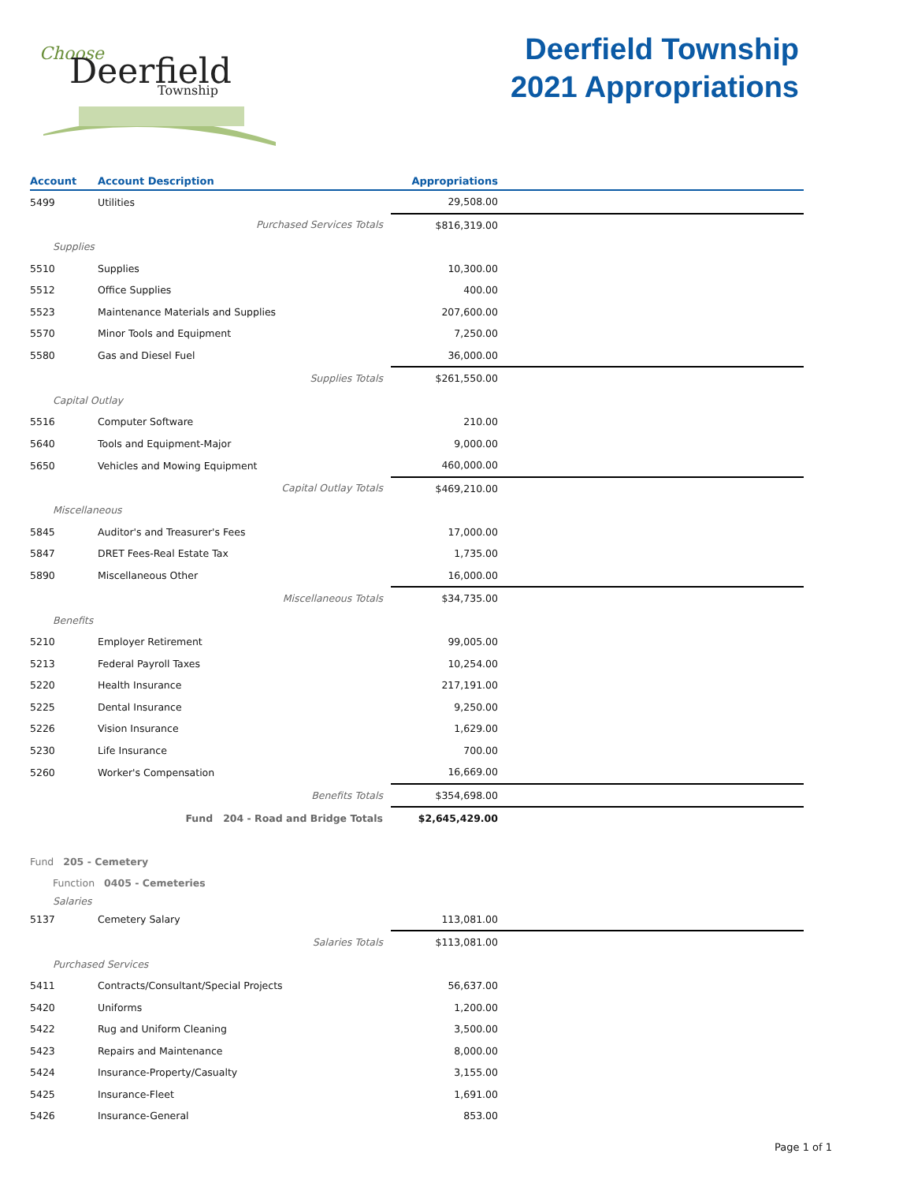Choose
Deerfield
Township
Deerfield Township
2021 Appropriations
| Account | Account Description | Appropriations | |
| --- | --- | --- | --- |
| 5499 | Utilities | 29,508.00 | |
| | Purchased Services Totals | $816,319.00 | |
| Supplies | | | |
| 5510 | Supplies | 10,300.00 | |
| 5512 | Office Supplies | 400.00 | |
| 5523 | Maintenance Materials and Supplies | 207,600.00 | |
| 5570 | Minor Tools and Equipment | 7,250.00 | |
| 5580 | Gas and Diesel Fuel | 36,000.00 | |
| | Supplies Totals | $261,550.00 | |
| Capital Outlay | | | |
| 5516 | Computer Software | 210.00 | |
| 5640 | Tools and Equipment-Major | 9,000.00 | |
| 5650 | Vehicles and Mowing Equipment | 460,000.00 | |
| | Capital Outlay Totals | $469,210.00 | |
| Miscellaneous | | | |
| 5845 | Auditor's and Treasurer's Fees | 17,000.00 | |
| 5847 | DRET Fees-Real Estate Tax | 1,735.00 | |
| 5890 | Miscellaneous Other | 16,000.00 | |
| | Miscellaneous Totals | $34,735.00 | |
| Benefits | | | |
| 5210 | Employer Retirement | 99,005.00 | |
| 5213 | Federal Payroll Taxes | 10,254.00 | |
| 5220 | Health Insurance | 217,191.00 | |
| 5225 | Dental Insurance | 9,250.00 | |
| 5226 | Vision Insurance | 1,629.00 | |
| 5230 | Life Insurance | 700.00 | |
| 5260 | Worker's Compensation | 16,669.00 | |
| | Benefits Totals | $354,698.00 | |
| | Fund 204 - Road and Bridge Totals | $2,645,429.00 | |
| Fund 205 - Cemetery | | | |
| Function 0405 - Cemeteries | | | |
| Salaries | | | |
| 5137 | Cemetery Salary | 113,081.00 | |
| | Salaries Totals | $113,081.00 | |
| Purchased Services | | | |
| 5411 | Contracts/Consultant/Special Projects | 56,637.00 | |
| 5420 | Uniforms | 1,200.00 | |
| 5422 | Rug and Uniform Cleaning | 3,500.00 | |
| 5423 | Repairs and Maintenance | 8,000.00 | |
| 5424 | Insurance-Property/Casualty | 3,155.00 | |
| 5425 | Insurance-Fleet | 1,691.00 | |
| 5426 | Insurance-General | 853.00 | |
Page 1 of 1